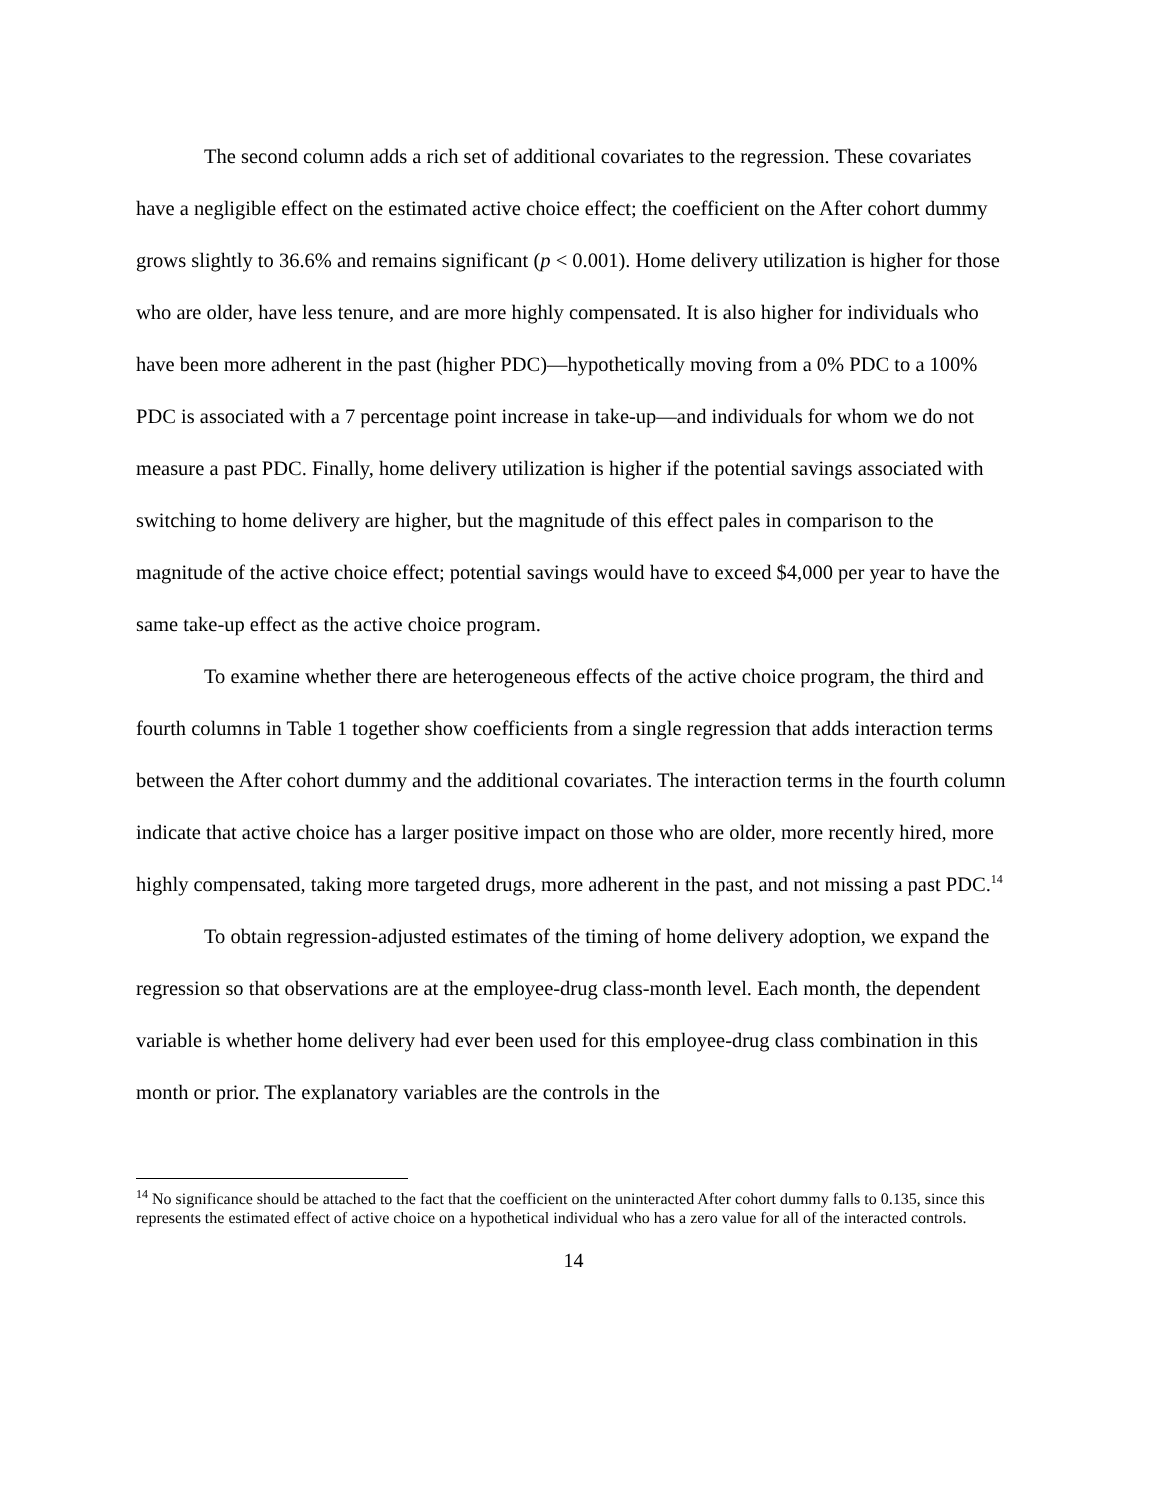The second column adds a rich set of additional covariates to the regression. These covariates have a negligible effect on the estimated active choice effect; the coefficient on the After cohort dummy grows slightly to 36.6% and remains significant (p < 0.001). Home delivery utilization is higher for those who are older, have less tenure, and are more highly compensated. It is also higher for individuals who have been more adherent in the past (higher PDC)—hypothetically moving from a 0% PDC to a 100% PDC is associated with a 7 percentage point increase in take-up—and individuals for whom we do not measure a past PDC. Finally, home delivery utilization is higher if the potential savings associated with switching to home delivery are higher, but the magnitude of this effect pales in comparison to the magnitude of the active choice effect; potential savings would have to exceed $4,000 per year to have the same take-up effect as the active choice program.
To examine whether there are heterogeneous effects of the active choice program, the third and fourth columns in Table 1 together show coefficients from a single regression that adds interaction terms between the After cohort dummy and the additional covariates. The interaction terms in the fourth column indicate that active choice has a larger positive impact on those who are older, more recently hired, more highly compensated, taking more targeted drugs, more adherent in the past, and not missing a past PDC.<sup>14</sup>
To obtain regression-adjusted estimates of the timing of home delivery adoption, we expand the regression so that observations are at the employee-drug class-month level. Each month, the dependent variable is whether home delivery had ever been used for this employee-drug class combination in this month or prior. The explanatory variables are the controls in the
<sup>14</sup> No significance should be attached to the fact that the coefficient on the uninteracted After cohort dummy falls to 0.135, since this represents the estimated effect of active choice on a hypothetical individual who has a zero value for all of the interacted controls.
14